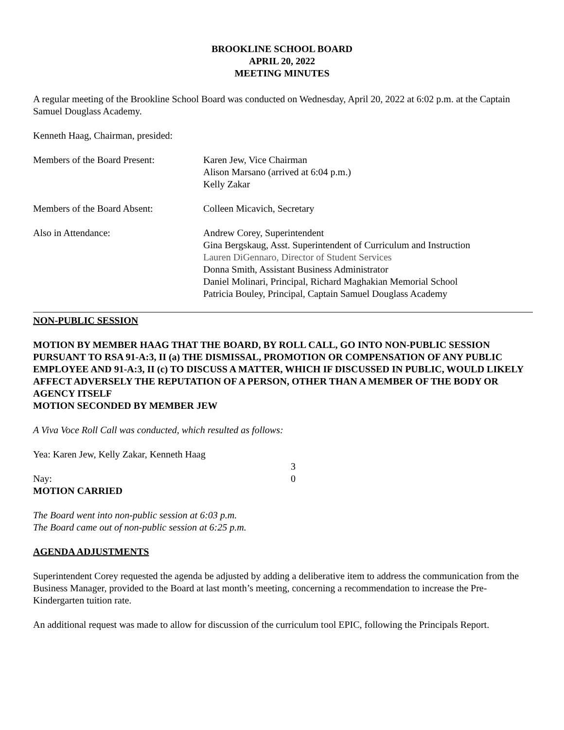BROOKLINE SCHOOL BOARD
APRIL 20, 2022
MEETING MINUTES
A regular meeting of the Brookline School Board was conducted on Wednesday, April 20, 2022 at 6:02 p.m. at the Captain Samuel Douglass Academy.
Kenneth Haag, Chairman, presided:
Members of the Board Present: Karen Jew, Vice Chairman
Alison Marsano (arrived at 6:04 p.m.)
Kelly Zakar
Members of the Board Absent: Colleen Micavich, Secretary
Also in Attendance: Andrew Corey, Superintendent
Gina Bergskaug, Asst. Superintendent of Curriculum and Instruction
Lauren DiGennaro, Director of Student Services
Donna Smith, Assistant Business Administrator
Daniel Molinari, Principal, Richard Maghakian Memorial School
Patricia Bouley, Principal, Captain Samuel Douglass Academy
NON-PUBLIC SESSION
MOTION BY MEMBER HAAG THAT THE BOARD, BY ROLL CALL, GO INTO NON-PUBLIC SESSION PURSUANT TO RSA 91-A:3, II (a) THE DISMISSAL, PROMOTION OR COMPENSATION OF ANY PUBLIC EMPLOYEE AND 91-A:3, II (c) TO DISCUSS A MATTER, WHICH IF DISCUSSED IN PUBLIC, WOULD LIKELY AFFECT ADVERSELY THE REPUTATION OF A PERSON, OTHER THAN A MEMBER OF THE BODY OR AGENCY ITSELF
MOTION SECONDED BY MEMBER JEW
A Viva Voce Roll Call was conducted, which resulted as follows:
Yea: Karen Jew, Kelly Zakar, Kenneth Haag
3
Nay: 0
MOTION CARRIED
The Board went into non-public session at 6:03 p.m.
The Board came out of non-public session at 6:25 p.m.
AGENDA ADJUSTMENTS
Superintendent Corey requested the agenda be adjusted by adding a deliberative item to address the communication from the Business Manager, provided to the Board at last month’s meeting, concerning a recommendation to increase the Pre-Kindergarten tuition rate.
An additional request was made to allow for discussion of the curriculum tool EPIC, following the Principals Report.